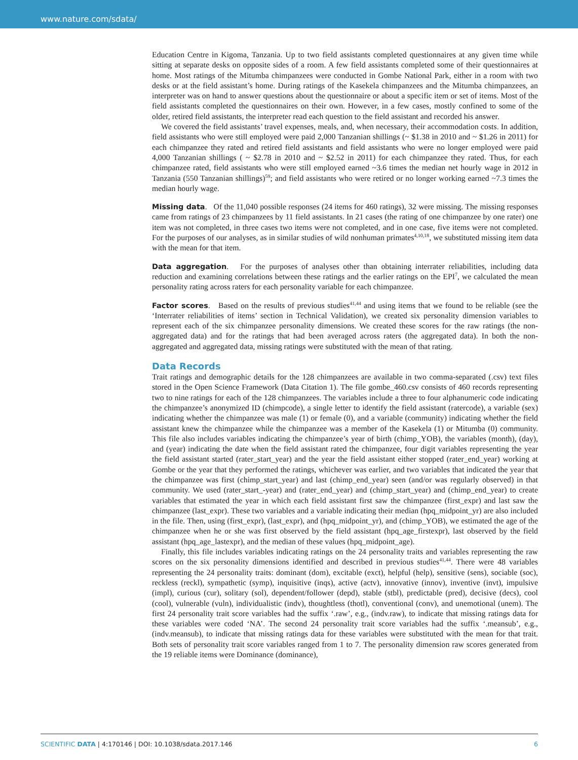www.nature.com/sdata/
Education Centre in Kigoma, Tanzania. Up to two field assistants completed questionnaires at any given time while sitting at separate desks on opposite sides of a room. A few field assistants completed some of their questionnaires at home. Most ratings of the Mitumba chimpanzees were conducted in Gombe National Park, either in a room with two desks or at the field assistant’s home. During ratings of the Kasekela chimpanzees and the Mitumba chimpanzees, an interpreter was on hand to answer questions about the questionnaire or about a specific item or set of items. Most of the field assistants completed the questionnaires on their own. However, in a few cases, mostly confined to some of the older, retired field assistants, the interpreter read each question to the field assistant and recorded his answer.
We covered the field assistants’ travel expenses, meals, and, when necessary, their accommodation costs. In addition, field assistants who were still employed were paid 2,000 Tanzanian shillings (~ $1.38 in 2010 and ~ $1.26 in 2011) for each chimpanzee they rated and retired field assistants and field assistants who were no longer employed were paid 4,000 Tanzanian shillings ( ~ $2.78 in 2010 and ~ $2.52 in 2011) for each chimpanzee they rated. Thus, for each chimpanzee rated, field assistants who were still employed earned ~3.6 times the median net hourly wage in 2012 in Tanzania (550 Tanzanian shillings)<sup>59</sup>; and field assistants who were retired or no longer working earned ~7.3 times the median hourly wage.
Missing data. Of the 11,040 possible responses (24 items for 460 ratings), 32 were missing. The missing responses came from ratings of 23 chimpanzees by 11 field assistants. In 21 cases (the rating of one chimpanzee by one rater) one item was not completed, in three cases two items were not completed, and in one case, five items were not completed. For the purposes of our analyses, as in similar studies of wild nonhuman primates<sup>4,10,18</sup>, we substituted missing item data with the mean for that item.
Data aggregation. For the purposes of analyses other than obtaining interrater reliabilities, including data reduction and examining correlations between these ratings and the earlier ratings on the EPI<sup>7</sup>, we calculated the mean personality rating across raters for each personality variable for each chimpanzee.
Factor scores. Based on the results of previous studies<sup>41,44</sup> and using items that we found to be reliable (see the ‘Interrater reliabilities of items’ section in Technical Validation), we created six personality dimension variables to represent each of the six chimpanzee personality dimensions. We created these scores for the raw ratings (the non-aggregated data) and for the ratings that had been averaged across raters (the aggregated data). In both the non-aggregated and aggregated data, missing ratings were substituted with the mean of that rating.
Data Records
Trait ratings and demographic details for the 128 chimpanzees are available in two comma-separated (.csv) text files stored in the Open Science Framework (Data Citation 1). The file gombe_460.csv consists of 460 records representing two to nine ratings for each of the 128 chimpanzees. The variables include a three to four alphanumeric code indicating the chimpanzee’s anonymized ID (chimpcode), a single letter to identify the field assistant (ratercode), a variable (sex) indicating whether the chimpanzee was male (1) or female (0), and a variable (community) indicating whether the field assistant knew the chimpanzee while the chimpanzee was a member of the Kasekela (1) or Mitumba (0) community. This file also includes variables indicating the chimpanzee’s year of birth (chimp_YOB), the variables (month), (day), and (year) indicating the date when the field assistant rated the chimpanzee, four digit variables representing the year the field assistant started (rater_start_year) and the year the field assistant either stopped (rater_end_year) working at Gombe or the year that they performed the ratings, whichever was earlier, and two variables that indicated the year that the chimpanzee was first (chimp_start_year) and last (chimp_end_year) seen (and/or was regularly observed) in that community. We used (rater_start_-year) and (rater_end_year) and (chimp_start_year) and (chimp_end_year) to create variables that estimated the year in which each field assistant first saw the chimpanzee (first_expr) and last saw the chimpanzee (last_expr). These two variables and a variable indicating their median (hpq_midpoint_yr) are also included in the file. Then, using (first_expr), (last_expr), and (hpq_midpoint_yr), and (chimp_YOB), we estimated the age of the chimpanzee when he or she was first observed by the field assistant (hpq_age_firstexpr), last observed by the field assistant (hpq_age_lastexpr), and the median of these values (hpq_midpoint_age).
Finally, this file includes variables indicating ratings on the 24 personality traits and variables representing the raw scores on the six personality dimensions identified and described in previous studies<sup>41,44</sup>. There were 48 variables representing the 24 personality traits: dominant (dom), excitable (exct), helpful (help), sensitive (sens), sociable (soc), reckless (reckl), sympathetic (symp), inquisitive (inqs), active (actv), innovative (innov), inventive (invt), impulsive (impl), curious (cur), solitary (sol), dependent/follower (depd), stable (stbl), predictable (pred), decisive (decs), cool (cool), vulnerable (vuln), individualistic (indv), thoughtless (thotl), conventional (conv), and unemotional (unem). The first 24 personality trait score variables had the suffix ‘.raw’, e.g., (indv.raw), to indicate that missing ratings data for these variables were coded ‘NA’. The second 24 personality trait score variables had the suffix ‘.meansub’, e.g., (indv.meansub), to indicate that missing ratings data for these variables were substituted with the mean for that trait. Both sets of personality trait score variables ranged from 1 to 7. The personality dimension raw scores generated from the 19 reliable items were Dominance (dominance),
SCIENTIFIC DATA | 4:170146 | DOI: 10.1038/sdata.2017.146 6